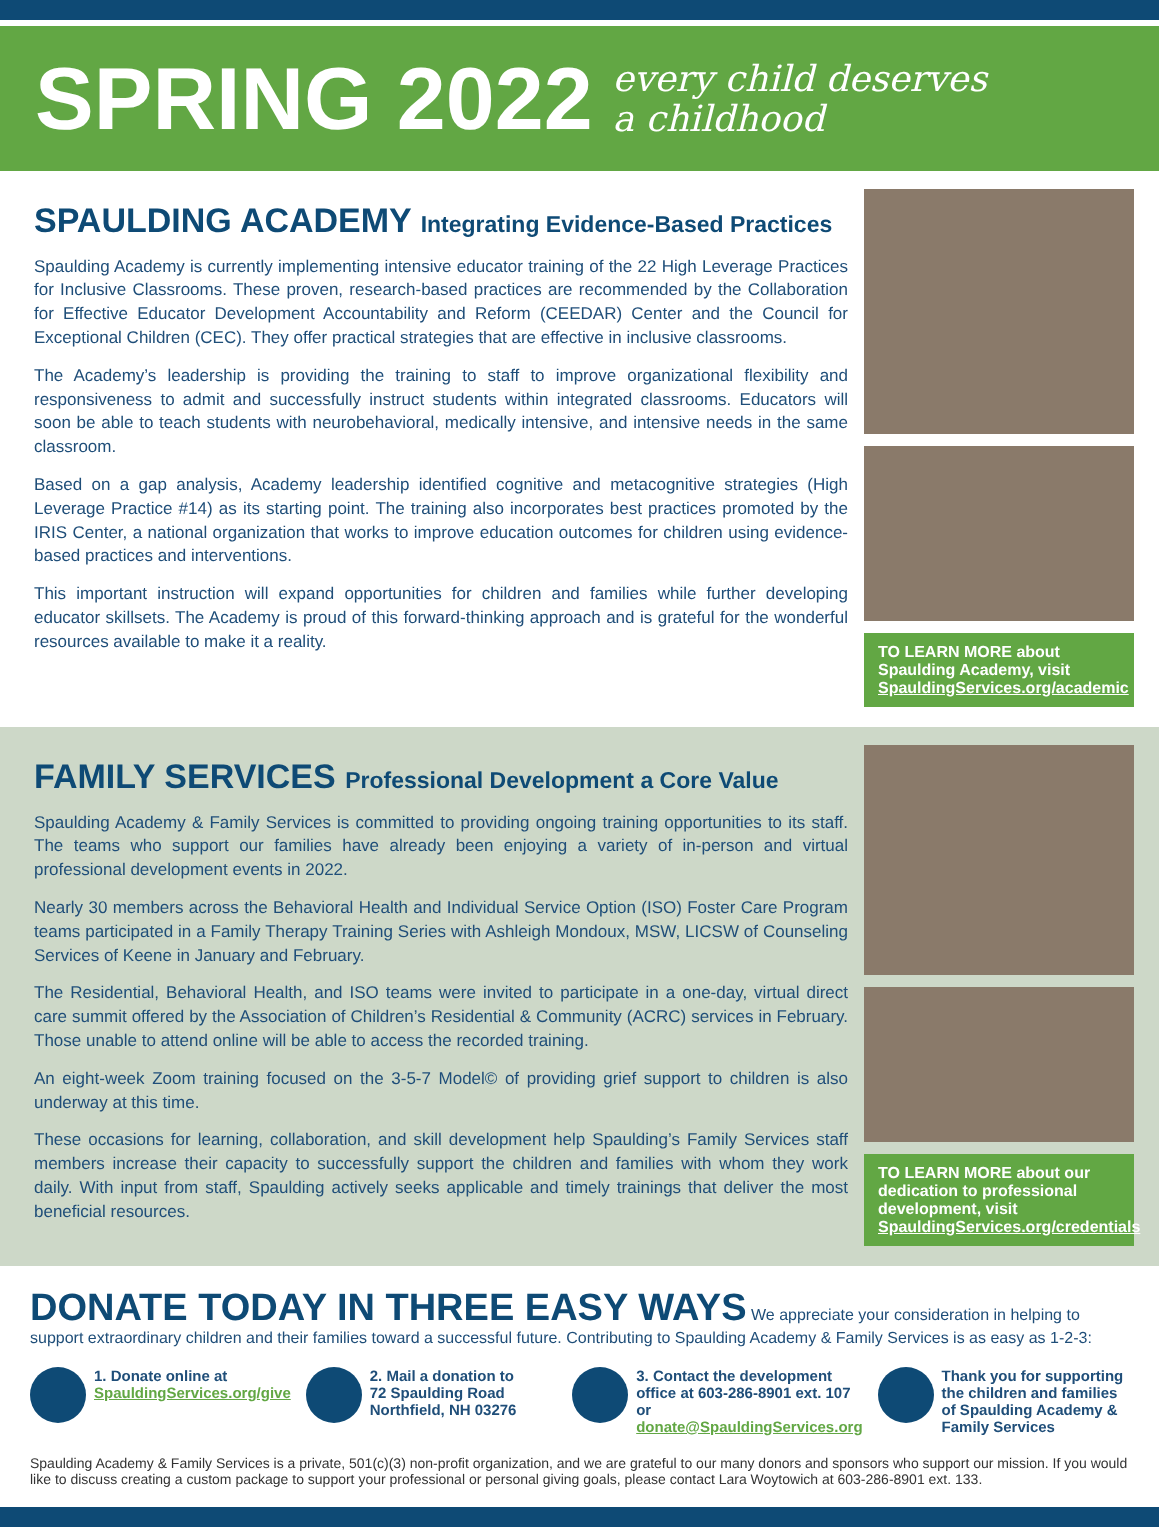SPRING 2022
every child deserves
a childhood
SPAULDING ACADEMY Integrating Evidence-Based Practices
Spaulding Academy is currently implementing intensive educator training of the 22 High Leverage Practices for Inclusive Classrooms. These proven, research-based practices are recommended by the Collaboration for Effective Educator Development Accountability and Reform (CEEDAR) Center and the Council for Exceptional Children (CEC). They offer practical strategies that are effective in inclusive classrooms.
The Academy’s leadership is providing the training to staff to improve organizational flexibility and responsiveness to admit and successfully instruct students within integrated classrooms. Educators will soon be able to teach students with neurobehavioral, medically intensive, and intensive needs in the same classroom.
Based on a gap analysis, Academy leadership identified cognitive and metacognitive strategies (High Leverage Practice #14) as its starting point. The training also incorporates best practices promoted by the IRIS Center, a national organization that works to improve education outcomes for children using evidence-based practices and interventions.
This important instruction will expand opportunities for children and families while further developing educator skillsets. The Academy is proud of this forward-thinking approach and is grateful for the wonderful resources available to make it a reality.
TO LEARN MORE about Spaulding Academy, visit SpauldingServices.org/academic
FAMILY SERVICES Professional Development a Core Value
Spaulding Academy & Family Services is committed to providing ongoing training opportunities to its staff. The teams who support our families have already been enjoying a variety of in-person and virtual professional development events in 2022.
Nearly 30 members across the Behavioral Health and Individual Service Option (ISO) Foster Care Program teams participated in a Family Therapy Training Series with Ashleigh Mondoux, MSW, LICSW of Counseling Services of Keene in January and February.
The Residential, Behavioral Health, and ISO teams were invited to participate in a one-day, virtual direct care summit offered by the Association of Children’s Residential & Community (ACRC) services in February. Those unable to attend online will be able to access the recorded training.
An eight-week Zoom training focused on the 3-5-7 Model© of providing grief support to children is also underway at this time.
These occasions for learning, collaboration, and skill development help Spaulding’s Family Services staff members increase their capacity to successfully support the children and families with whom they work daily. With input from staff, Spaulding actively seeks applicable and timely trainings that deliver the most beneficial resources.
TO LEARN MORE about our dedication to professional development, visit SpauldingServices.org/credentials
DONATE TODAY IN THREE EASY WAYS
We appreciate your consideration in helping to support extraordinary children and their families toward a successful future. Contributing to Spaulding Academy & Family Services is as easy as 1-2-3:
1. Donate online at
SpauldingServices.org/give
2. Mail a donation to
72 Spaulding Road
Northfield, NH 03276
3. Contact the development office at 603-286-8901 ext. 107 or donate@SpauldingServices.org
Thank you for supporting the children and families of Spaulding Academy & Family Services
Spaulding Academy & Family Services is a private, 501(c)(3) non-profit organization, and we are grateful to our many donors and sponsors who support our mission. If you would like to discuss creating a custom package to support your professional or personal giving goals, please contact Lara Woytowich at 603-286-8901 ext. 133.